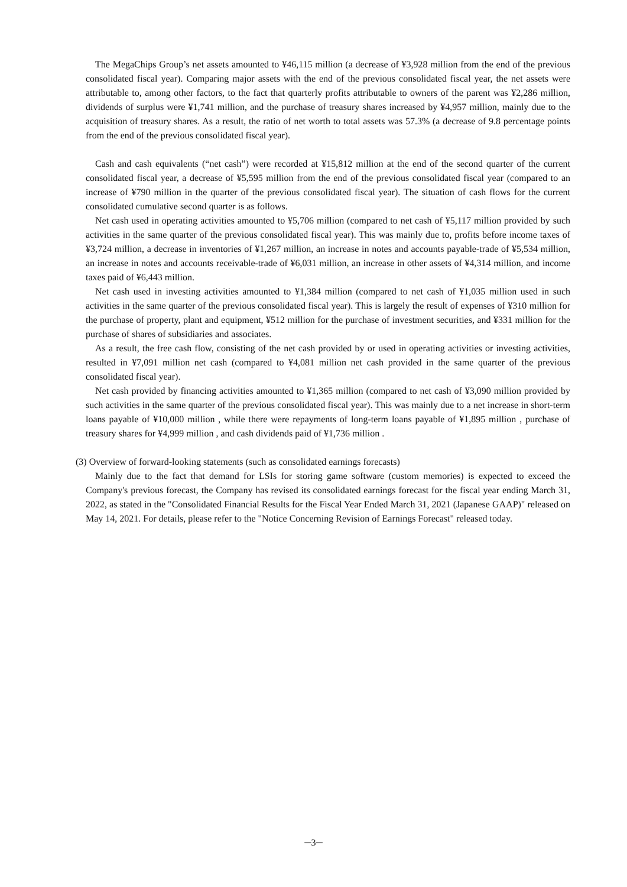The MegaChips Group’s net assets amounted to ¥46,115 million (a decrease of ¥3,928 million from the end of the previous consolidated fiscal year). Comparing major assets with the end of the previous consolidated fiscal year, the net assets were attributable to, among other factors, to the fact that quarterly profits attributable to owners of the parent was ¥2,286 million, dividends of surplus were ¥1,741 million, and the purchase of treasury shares increased by ¥4,957 million, mainly due to the acquisition of treasury shares. As a result, the ratio of net worth to total assets was 57.3% (a decrease of 9.8 percentage points from the end of the previous consolidated fiscal year).
Cash and cash equivalents (“net cash”) were recorded at ¥15,812 million at the end of the second quarter of the current consolidated fiscal year, a decrease of ¥5,595 million from the end of the previous consolidated fiscal year (compared to an increase of ¥790 million in the quarter of the previous consolidated fiscal year). The situation of cash flows for the current consolidated cumulative second quarter is as follows.
Net cash used in operating activities amounted to ¥5,706 million (compared to net cash of ¥5,117 million provided by such activities in the same quarter of the previous consolidated fiscal year). This was mainly due to, profits before income taxes of ¥3,724 million, a decrease in inventories of ¥1,267 million, an increase in notes and accounts payable-trade of ¥5,534 million, an increase in notes and accounts receivable-trade of ¥6,031 million, an increase in other assets of ¥4,314 million, and income taxes paid of ¥6,443 million.
Net cash used in investing activities amounted to ¥1,384 million (compared to net cash of ¥1,035 million used in such activities in the same quarter of the previous consolidated fiscal year). This is largely the result of expenses of ¥310 million for the purchase of property, plant and equipment, ¥512 million for the purchase of investment securities, and ¥331 million for the purchase of shares of subsidiaries and associates.
As a result, the free cash flow, consisting of the net cash provided by or used in operating activities or investing activities, resulted in ¥7,091 million net cash (compared to ¥4,081 million net cash provided in the same quarter of the previous consolidated fiscal year).
Net cash provided by financing activities amounted to ¥1,365 million (compared to net cash of ¥3,090 million provided by such activities in the same quarter of the previous consolidated fiscal year). This was mainly due to a net increase in short-term loans payable of ¥10,000 million , while there were repayments of long-term loans payable of ¥1,895 million , purchase of treasury shares for ¥4,999 million , and cash dividends paid of ¥1,736 million .
(3) Overview of forward-looking statements (such as consolidated earnings forecasts)
Mainly due to the fact that demand for LSIs for storing game software (custom memories) is expected to exceed the Company's previous forecast, the Company has revised its consolidated earnings forecast for the fiscal year ending March 31, 2022, as stated in the "Consolidated Financial Results for the Fiscal Year Ended March 31, 2021 (Japanese GAAP)" released on May 14, 2021. For details, please refer to the "Notice Concerning Revision of Earnings Forecast" released today.
─3─